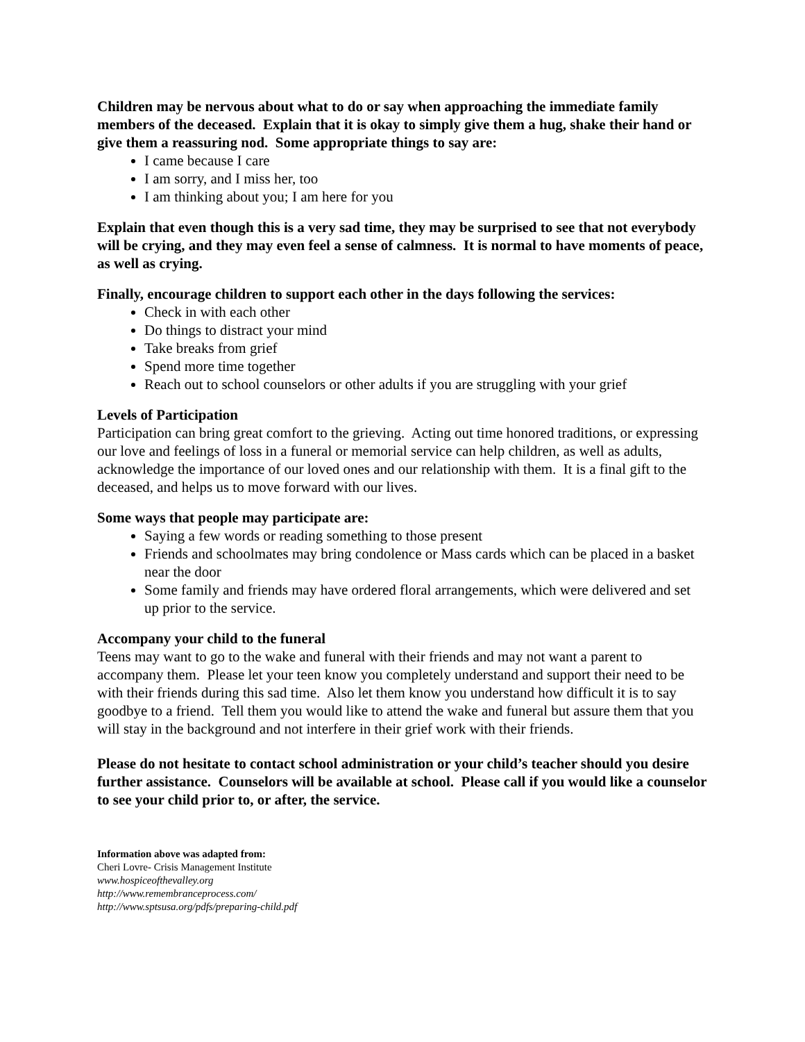Children may be nervous about what to do or say when approaching the immediate family members of the deceased. Explain that it is okay to simply give them a hug, shake their hand or give them a reassuring nod. Some appropriate things to say are:
I came because I care
I am sorry, and I miss her, too
I am thinking about you; I am here for you
Explain that even though this is a very sad time, they may be surprised to see that not everybody will be crying, and they may even feel a sense of calmness. It is normal to have moments of peace, as well as crying.
Finally, encourage children to support each other in the days following the services:
Check in with each other
Do things to distract your mind
Take breaks from grief
Spend more time together
Reach out to school counselors or other adults if you are struggling with your grief
Levels of Participation
Participation can bring great comfort to the grieving. Acting out time honored traditions, or expressing our love and feelings of loss in a funeral or memorial service can help children, as well as adults, acknowledge the importance of our loved ones and our relationship with them. It is a final gift to the deceased, and helps us to move forward with our lives.
Some ways that people may participate are:
Saying a few words or reading something to those present
Friends and schoolmates may bring condolence or Mass cards which can be placed in a basket near the door
Some family and friends may have ordered floral arrangements, which were delivered and set up prior to the service.
Accompany your child to the funeral
Teens may want to go to the wake and funeral with their friends and may not want a parent to accompany them. Please let your teen know you completely understand and support their need to be with their friends during this sad time. Also let them know you understand how difficult it is to say goodbye to a friend. Tell them you would like to attend the wake and funeral but assure them that you will stay in the background and not interfere in their grief work with their friends.
Please do not hesitate to contact school administration or your child’s teacher should you desire further assistance. Counselors will be available at school. Please call if you would like a counselor to see your child prior to, or after, the service.
Information above was adapted from:
Cheri Lovre- Crisis Management Institute
www.hospiceofthevalley.org
http://www.remembranceprocess.com/
http://www.sptsusa.org/pdfs/preparing-child.pdf